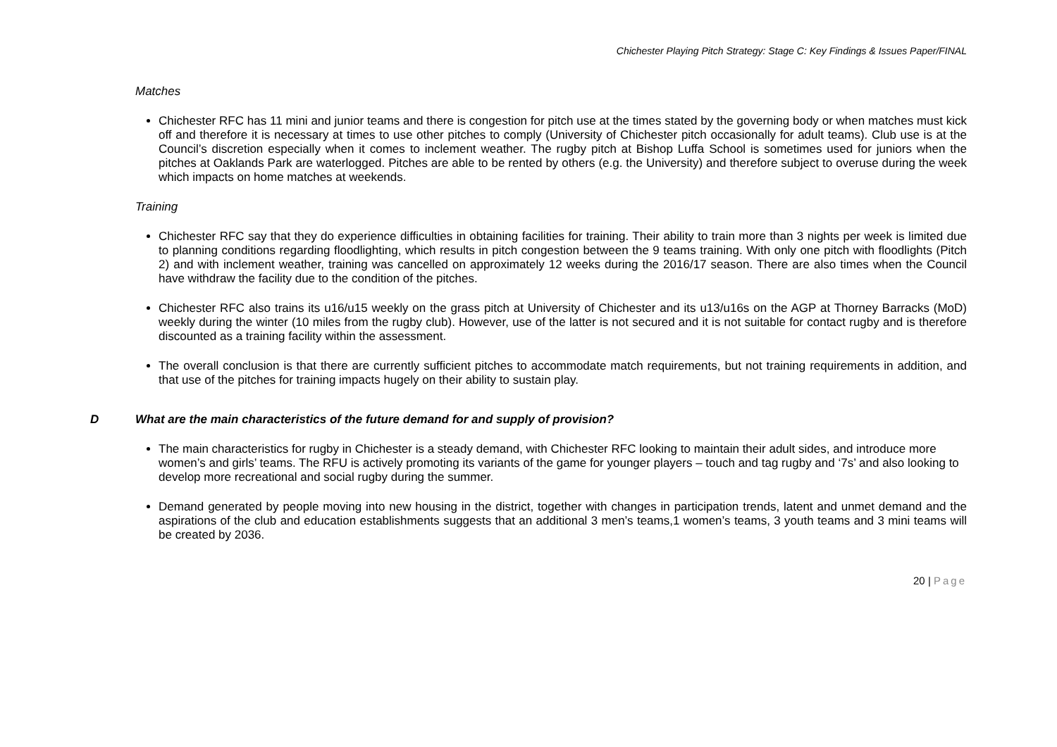Chichester Playing Pitch Strategy: Stage C: Key Findings & Issues Paper/FINAL
Matches
Chichester RFC has 11 mini and junior teams and there is congestion for pitch use at the times stated by the governing body or when matches must kick off and therefore it is necessary at times to use other pitches to comply (University of Chichester pitch occasionally for adult teams). Club use is at the Council’s discretion especially when it comes to inclement weather. The rugby pitch at Bishop Luffa School is sometimes used for juniors when the pitches at Oaklands Park are waterlogged. Pitches are able to be rented by others (e.g. the University) and therefore subject to overuse during the week which impacts on home matches at weekends.
Training
Chichester RFC say that they do experience difficulties in obtaining facilities for training. Their ability to train more than 3 nights per week is limited due to planning conditions regarding floodlighting, which results in pitch congestion between the 9 teams training. With only one pitch with floodlights (Pitch 2) and with inclement weather, training was cancelled on approximately 12 weeks during the 2016/17 season. There are also times when the Council have withdraw the facility due to the condition of the pitches.
Chichester RFC also trains its u16/u15 weekly on the grass pitch at University of Chichester and its u13/u16s on the AGP at Thorney Barracks (MoD) weekly during the winter (10 miles from the rugby club). However, use of the latter is not secured and it is not suitable for contact rugby and is therefore discounted as a training facility within the assessment.
The overall conclusion is that there are currently sufficient pitches to accommodate match requirements, but not training requirements in addition, and that use of the pitches for training impacts hugely on their ability to sustain play.
D What are the main characteristics of the future demand for and supply of provision?
The main characteristics for rugby in Chichester is a steady demand, with Chichester RFC looking to maintain their adult sides, and introduce more women’s and girls’ teams. The RFU is actively promoting its variants of the game for younger players – touch and tag rugby and ‘7s’ and also looking to develop more recreational and social rugby during the summer.
Demand generated by people moving into new housing in the district, together with changes in participation trends, latent and unmet demand and the aspirations of the club and education establishments suggests that an additional 3 men’s teams,1 women’s teams, 3 youth teams and 3 mini teams will be created by 2036.
20 | Page